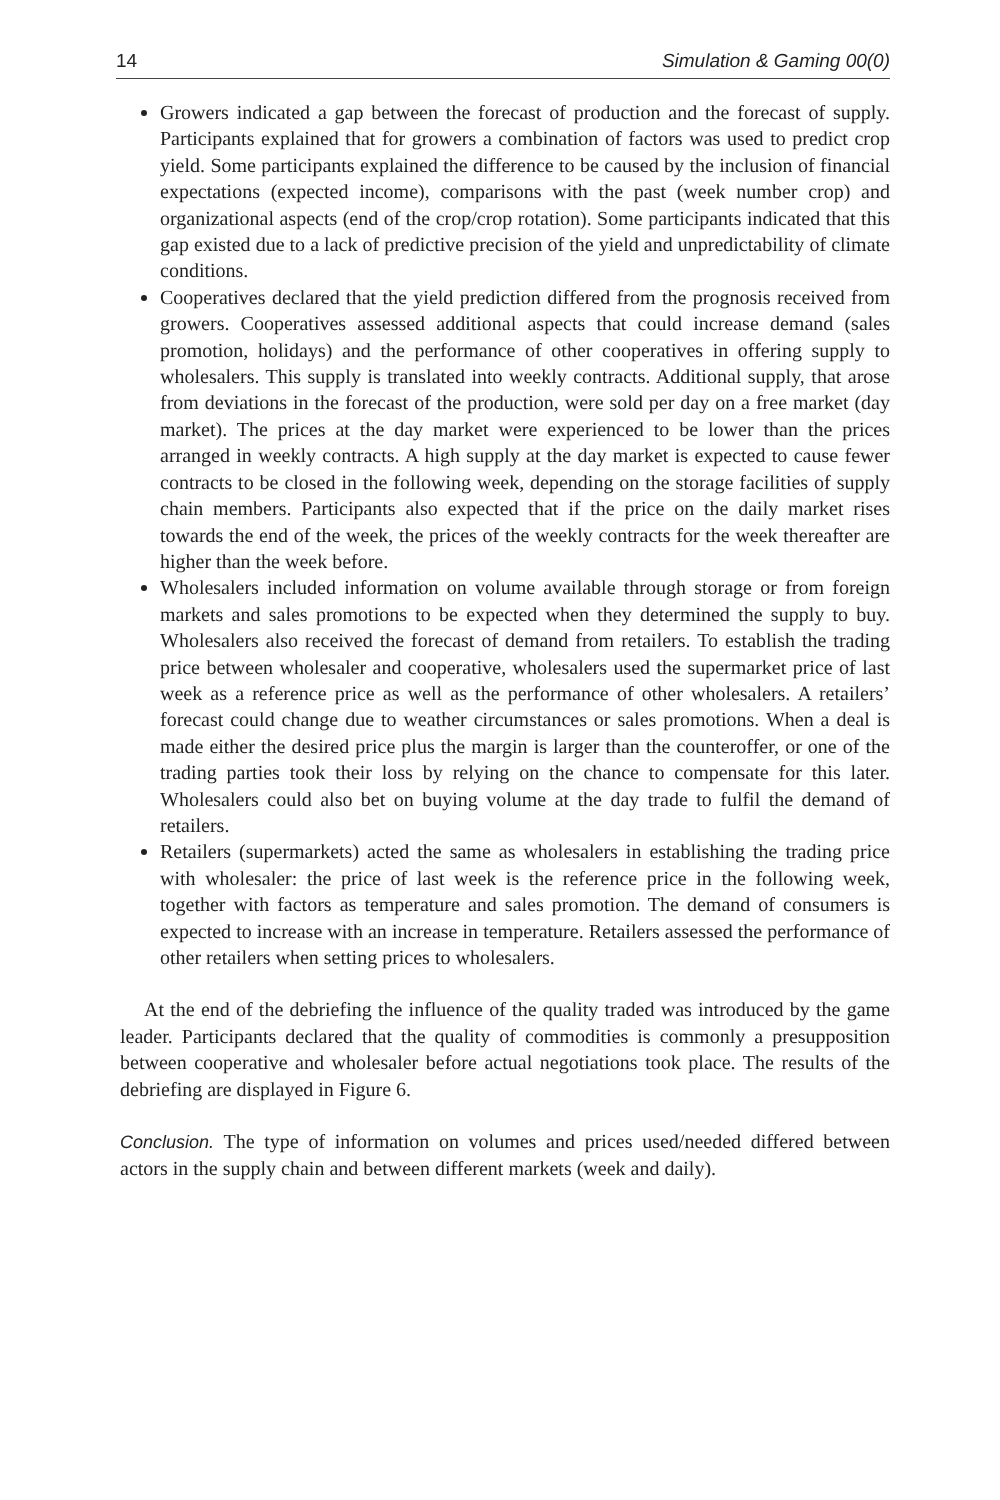14 Simulation & Gaming 00(0)
Growers indicated a gap between the forecast of production and the forecast of supply. Participants explained that for growers a combination of factors was used to predict crop yield. Some participants explained the difference to be caused by the inclusion of financial expectations (expected income), comparisons with the past (week number crop) and organizational aspects (end of the crop/crop rotation). Some participants indicated that this gap existed due to a lack of predictive precision of the yield and unpredictability of climate conditions.
Cooperatives declared that the yield prediction differed from the prognosis received from growers. Cooperatives assessed additional aspects that could increase demand (sales promotion, holidays) and the performance of other cooperatives in offering supply to wholesalers. This supply is translated into weekly contracts. Additional supply, that arose from deviations in the forecast of the production, were sold per day on a free market (day market). The prices at the day market were experienced to be lower than the prices arranged in weekly contracts. A high supply at the day market is expected to cause fewer contracts to be closed in the following week, depending on the storage facilities of supply chain members. Participants also expected that if the price on the daily market rises towards the end of the week, the prices of the weekly contracts for the week thereafter are higher than the week before.
Wholesalers included information on volume available through storage or from foreign markets and sales promotions to be expected when they determined the supply to buy. Wholesalers also received the forecast of demand from retailers. To establish the trading price between wholesaler and cooperative, wholesalers used the supermarket price of last week as a reference price as well as the performance of other wholesalers. A retailers’ forecast could change due to weather circumstances or sales promotions. When a deal is made either the desired price plus the margin is larger than the counteroffer, or one of the trading parties took their loss by relying on the chance to compensate for this later. Wholesalers could also bet on buying volume at the day trade to fulfil the demand of retailers.
Retailers (supermarkets) acted the same as wholesalers in establishing the trading price with wholesaler: the price of last week is the reference price in the following week, together with factors as temperature and sales promotion. The demand of consumers is expected to increase with an increase in temperature. Retailers assessed the performance of other retailers when setting prices to wholesalers.
At the end of the debriefing the influence of the quality traded was introduced by the game leader. Participants declared that the quality of commodities is commonly a presupposition between cooperative and wholesaler before actual negotiations took place. The results of the debriefing are displayed in Figure 6.
Conclusion. The type of information on volumes and prices used/needed differed between actors in the supply chain and between different markets (week and daily).